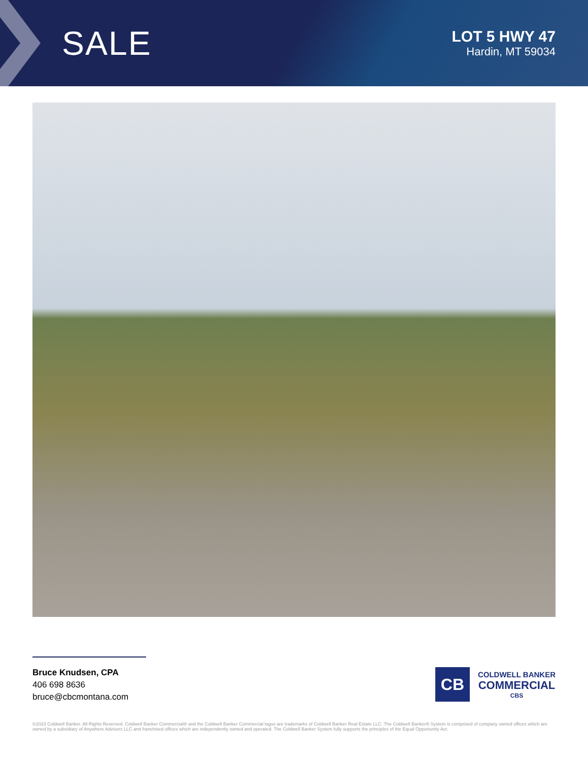SALE
LOT 5 HWY 47
Hardin, MT 59034
Bruce Knudsen, CPA
406 698 8636
bruce@cbcmontana.com
CB
COLDWELL BANKER
COMMERCIAL
CBS
©2023 Coldwell Banker. All Rights Reserved. Coldwell Banker Commercial® and the Coldwell Banker Commercial logos are trademarks of Coldwell Banker Real Estate LLC. The Coldwell Banker® System is comprised of company owned offices which are owned by a subsidiary of Anywhere Advisors LLC and franchised offices which are independently owned and operated. The Coldwell Banker System fully supports the principles of the Equal Opportunity Act.